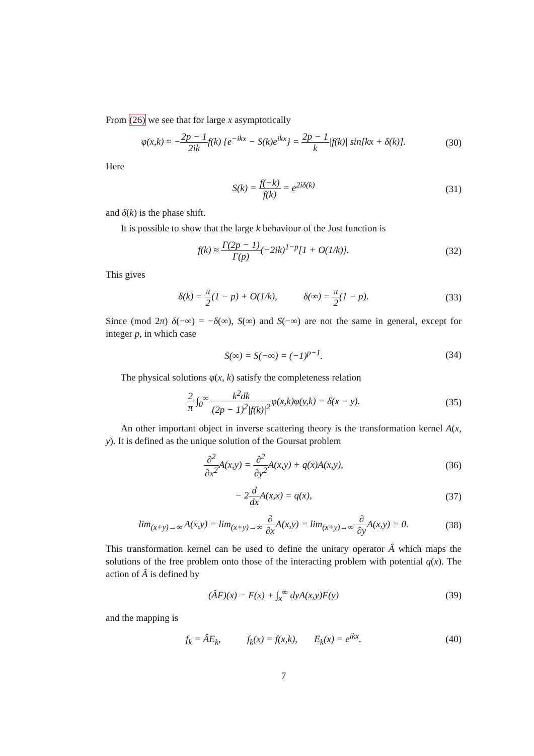From (26) we see that for large x asymptotically
φ(x,k) ≈ −2p − 1 2ikf(k) {e<sup>−ikx</sup> − S(k)e<sup>ikx</sup>} = 2p − 1 k|f(k)| sin[kx + δ(k)].
(30)
Here
S(k) = f(−k) f(k) = e<sup>2iδ(k)</sup>
(31)
and δ(k) is the phase shift.
It is possible to show that the large k behaviour of the Jost function is
f(k) ≈ Γ(2p − 1) Γ(p)(−2ik)<sup>1−p</sup>[1 + O(1/k)].
(32)
This gives
δ(k) = π 2(1 − p) + O(1/k), δ(∞) = π 2(1 − p).
(33)
Since (mod 2π) δ(−∞) = −δ(∞), S(∞) and S(−∞) are not the same in general, except for integer p, in which case
S(∞) = S(−∞) = (−1)<sup>p−1</sup>.
(34)
The physical solutions φ(x, k) satisfy the completeness relation
2 π ∫<sub>0</sub><sup>∞</sup> k<sup>2</sup>dk (2p − 1)<sup>2</sup>|f(k)|<sup>2</sup>φ(x,k)φ(y,k) = δ(x − y).
(35)
An other important object in inverse scattering theory is the transformation kernel A(x, y). It is defined as the unique solution of the Goursat problem
∂<sup>2</sup> ∂x<sup>2</sup> A(x,y) = ∂<sup>2</sup> ∂y<sup>2</sup> A(x,y) + q(x)A(x,y),
(36)
− 2d dx A(x,x) = q(x),
(37)
lim<sub>(x+y)→∞</sub> A(x,y) = lim<sub>(x+y)→∞</sub> ∂ ∂x A(x,y) = lim<sub>(x+y)→∞</sub> ∂ ∂y A(x,y) = 0.
(38)
This transformation kernel can be used to define the unitary operator Â which maps the solutions of the free problem onto those of the interacting problem with potential q(x). The action of Â is defined by
(ÂF)(x) = F(x) + ∫<sub>x</sub><sup>∞</sup> dyA(x,y)F(y)
(39)
and the mapping is
f<sub>k</sub> = ÂE<sub>k</sub>, f<sub>k</sub>(x) = f(x,k), E<sub>k</sub>(x) = e<sup>ikx</sup>.
(40)
7